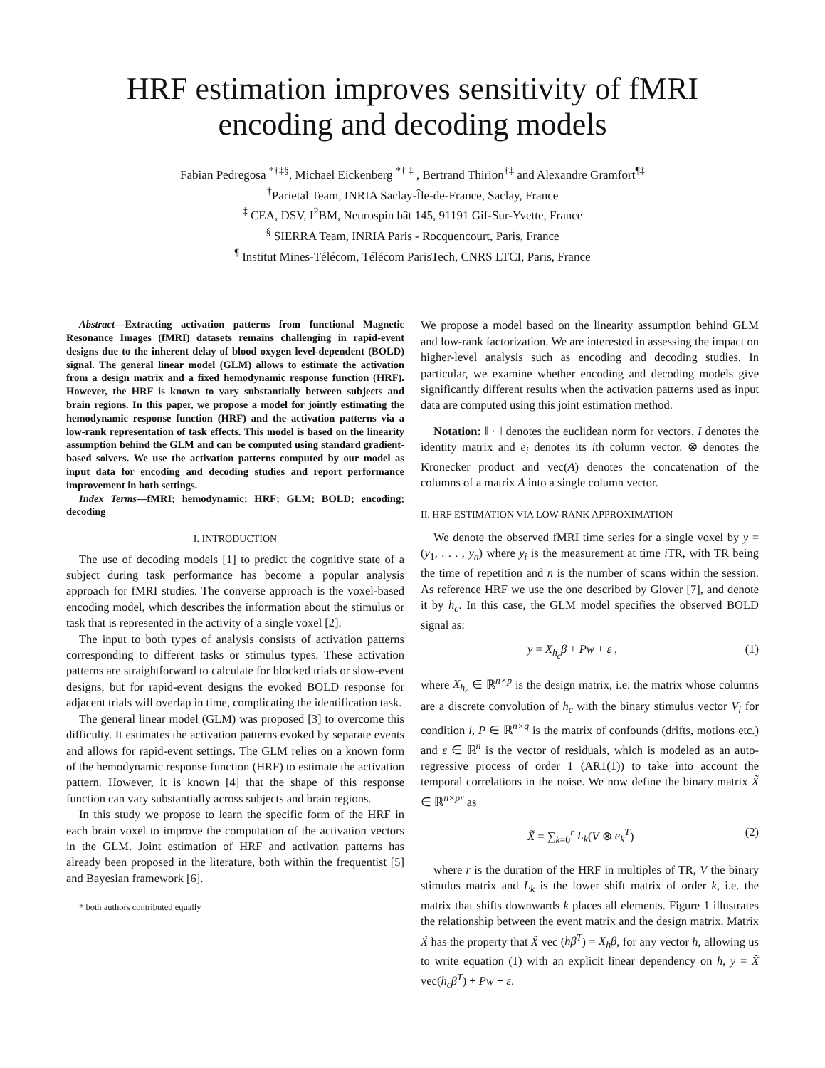HRF estimation improves sensitivity of fMRI
encoding and decoding models
Fabian Pedregosa <sup>*†‡§</sup>, Michael Eickenberg <sup>*† ‡</sup> , Bertrand Thirion<sup>†‡</sup> and Alexandre Gramfort<sup>¶‡</sup>
<sup>†</sup> Parietal Team, INRIA Saclay-Île-de-France, Saclay, France
<sup>‡</sup> CEA, DSV, I<sup>2</sup>BM, Neurospin bât 145, 91191 Gif-Sur-Yvette, France
<sup>§</sup> SIERRA Team, INRIA Paris - Rocquencourt, Paris, France
<sup>¶</sup> Institut Mines-Télécom, Télécom ParisTech, CNRS LTCI, Paris, France
Abstract—Extracting activation patterns from functional Magnetic Resonance Images (fMRI) datasets remains challenging in rapid-event designs due to the inherent delay of blood oxygen level-dependent (BOLD) signal. The general linear model (GLM) allows to estimate the activation from a design matrix and a fixed hemodynamic response function (HRF). However, the HRF is known to vary substantially between subjects and brain regions. In this paper, we propose a model for jointly estimating the hemodynamic response function (HRF) and the activation patterns via a low-rank representation of task effects. This model is based on the linearity assumption behind the GLM and can be computed using standard gradient-based solvers. We use the activation patterns computed by our model as input data for encoding and decoding studies and report performance improvement in both settings.
Index Terms—fMRI; hemodynamic; HRF; GLM; BOLD; encoding; decoding
I. INTRODUCTION
The use of decoding models [1] to predict the cognitive state of a subject during task performance has become a popular analysis approach for fMRI studies. The converse approach is the voxel-based encoding model, which describes the information about the stimulus or task that is represented in the activity of a single voxel [2].
The input to both types of analysis consists of activation patterns corresponding to different tasks or stimulus types. These activation patterns are straightforward to calculate for blocked trials or slow-event designs, but for rapid-event designs the evoked BOLD response for adjacent trials will overlap in time, complicating the identification task.
The general linear model (GLM) was proposed [3] to overcome this difficulty. It estimates the activation patterns evoked by separate events and allows for rapid-event settings. The GLM relies on a known form of the hemodynamic response function (HRF) to estimate the activation pattern. However, it is known [4] that the shape of this response function can vary substantially across subjects and brain regions.
In this study we propose to learn the specific form of the HRF in each brain voxel to improve the computation of the activation vectors in the GLM. Joint estimation of HRF and activation patterns has already been proposed in the literature, both within the frequentist [5] and Bayesian framework [6].
* both authors contributed equally
We propose a model based on the linearity assumption behind GLM and low-rank factorization. We are interested in assessing the impact on higher-level analysis such as encoding and decoding studies. In particular, we examine whether encoding and decoding models give significantly different results when the activation patterns used as input data are computed using this joint estimation method.
Notation: ‖ · ‖ denotes the euclidean norm for vectors. I denotes the identity matrix and e<sub>i</sub> denotes its ith column vector. ⊗ denotes the Kronecker product and vec(A) denotes the concatenation of the columns of a matrix A into a single column vector.
II. HRF ESTIMATION VIA LOW-RANK APPROXIMATION
We denote the observed fMRI time series for a single voxel by y = (y<sub>1</sub>, . . . , y<sub>n</sub>) where y<sub>i</sub> is the measurement at time i TR, with TR being the time of repetition and n is the number of scans within the session. As reference HRF we use the one described by Glover [7], and denote it by h<sub>c</sub>. In this case, the GLM model specifies the observed BOLD signal as:
y = X<sub>h<sub>c</sub></sub>β + Pw + ε , (1)
where X<sub>h<sub>c</sub></sub> ∈ ℝ<sup>n×p</sup> is the design matrix, i.e. the matrix whose columns are a discrete convolution of h<sub>c</sub> with the binary stimulus vector V<sub>i</sub> for condition i, P ∈ ℝ<sup>n×q</sup> is the matrix of confounds (drifts, motions etc.) and ε ∈ ℝ<sup>n</sup> is the vector of residuals, which is modeled as an auto-regressive process of order 1 (AR1(1)) to take into account the temporal correlations in the noise. We now define the binary matrix X̃ ∈ ℝ<sup>n×pr</sup> as
X̃ = ∑<sub>k=0</sub><sup>r</sup> L<sub>k</sub>(V ⊗ e<sub>k</sub><sup>T</sup>) (2)
where r is the duration of the HRF in multiples of TR, V the binary stimulus matrix and L<sub>k</sub> is the lower shift matrix of order k, i.e. the matrix that shifts downwards k places all elements. Figure 1 illustrates the relationship between the event matrix and the design matrix. Matrix X̃ has the property that X̃ vec (hβ<sup>T</sup>) = X<sub>h</sub>β, for any vector h, allowing us to write equation (1) with an explicit linear dependency on h, y = X̃ vec(h<sub>c</sub>β<sup>T</sup>) + Pw + ε.